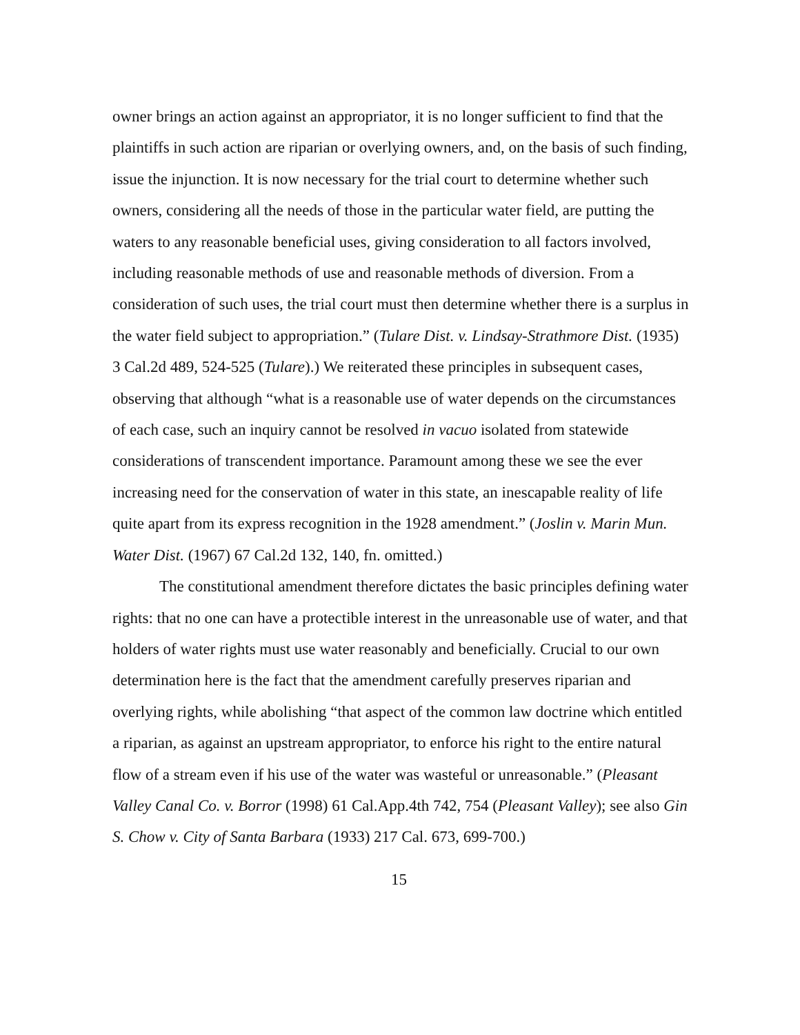owner brings an action against an appropriator, it is no longer sufficient to find that the plaintiffs in such action are riparian or overlying owners, and, on the basis of such finding, issue the injunction. It is now necessary for the trial court to determine whether such owners, considering all the needs of those in the particular water field, are putting the waters to any reasonable beneficial uses, giving consideration to all factors involved, including reasonable methods of use and reasonable methods of diversion. From a consideration of such uses, the trial court must then determine whether there is a surplus in the water field subject to appropriation.” (Tulare Dist. v. Lindsay-Strathmore Dist. (1935) 3 Cal.2d 489, 524-525 (Tulare).) We reiterated these principles in subsequent cases, observing that although “what is a reasonable use of water depends on the circumstances of each case, such an inquiry cannot be resolved in vacuo isolated from statewide considerations of transcendent importance. Paramount among these we see the ever increasing need for the conservation of water in this state, an inescapable reality of life quite apart from its express recognition in the 1928 amendment.” (Joslin v. Marin Mun. Water Dist. (1967) 67 Cal.2d 132, 140, fn. omitted.)
The constitutional amendment therefore dictates the basic principles defining water rights: that no one can have a protectible interest in the unreasonable use of water, and that holders of water rights must use water reasonably and beneficially. Crucial to our own determination here is the fact that the amendment carefully preserves riparian and overlying rights, while abolishing “that aspect of the common law doctrine which entitled a riparian, as against an upstream appropriator, to enforce his right to the entire natural flow of a stream even if his use of the water was wasteful or unreasonable.” (Pleasant Valley Canal Co. v. Borror (1998) 61 Cal.App.4th 742, 754 (Pleasant Valley); see also Gin S. Chow v. City of Santa Barbara (1933) 217 Cal. 673, 699-700.)
15